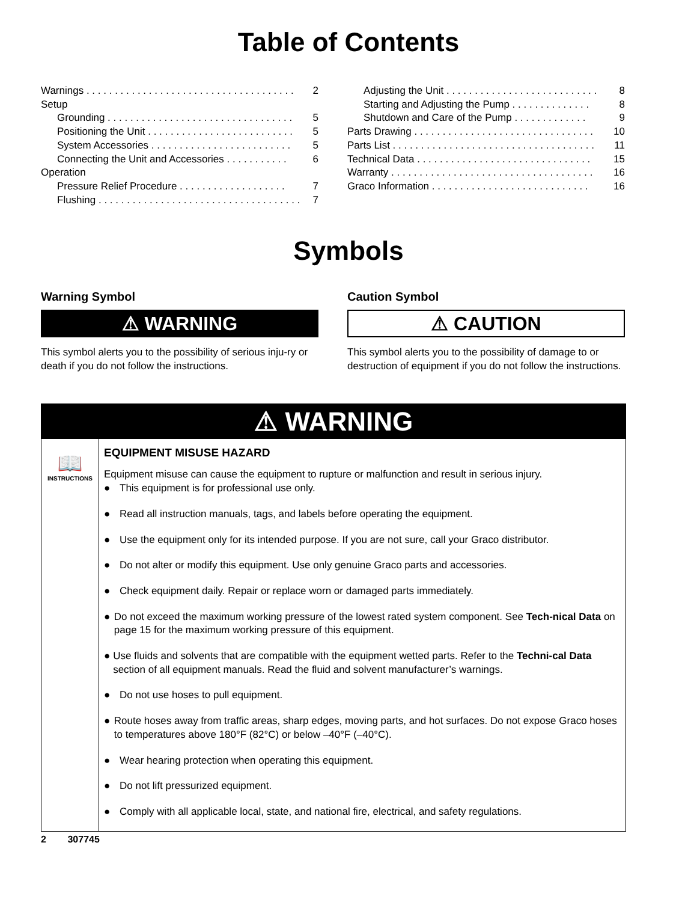Table of Contents
Warnings . . . . . . . . . . . . . . . . . . . . . . . . . . . . . . . . . . . . . 2
Setup
Grounding . . . . . . . . . . . . . . . . . . . . . . . . . . . . . . . . . 5
Positioning the Unit . . . . . . . . . . . . . . . . . . . . . . . . . . 5
System Accessories . . . . . . . . . . . . . . . . . . . . . . . . . 5
Connecting the Unit and Accessories . . . . . . . . . . . 6
Operation
Pressure Relief Procedure . . . . . . . . . . . . . . . . . . . 7
Flushing . . . . . . . . . . . . . . . . . . . . . . . . . . . . . . . . . . . . 7
Adjusting the Unit . . . . . . . . . . . . . . . . . . . . . . . . . . . 8
Starting and Adjusting the Pump . . . . . . . . . . . . . . 8
Shutdown and Care of the Pump . . . . . . . . . . . . . 9
Parts Drawing . . . . . . . . . . . . . . . . . . . . . . . . . . . . . . . . 10
Parts List . . . . . . . . . . . . . . . . . . . . . . . . . . . . . . . . . . . . 11
Technical Data . . . . . . . . . . . . . . . . . . . . . . . . . . . . . . . 15
Warranty . . . . . . . . . . . . . . . . . . . . . . . . . . . . . . . . . . . . 16
Graco Information . . . . . . . . . . . . . . . . . . . . . . . . . . . . 16
Symbols
Warning Symbol
⚠ WARNING
This symbol alerts you to the possibility of serious inju-ry or death if you do not follow the instructions.
Caution Symbol
⚠ CAUTION
This symbol alerts you to the possibility of damage to or destruction of equipment if you do not follow the instructions.
⚠ WARNING
📖
INSTRUCTIONS
EQUIPMENT MISUSE HAZARD
Equipment misuse can cause the equipment to rupture or malfunction and result in serious injury.
● This equipment is for professional use only.
● Read all instruction manuals, tags, and labels before operating the equipment.
● Use the equipment only for its intended purpose. If you are not sure, call your Graco distributor.
● Do not alter or modify this equipment. Use only genuine Graco parts and accessories.
● Check equipment daily. Repair or replace worn or damaged parts immediately.
● Do not exceed the maximum working pressure of the lowest rated system component. See Tech-nical Data on page 15 for the maximum working pressure of this equipment.
● Use fluids and solvents that are compatible with the equipment wetted parts. Refer to the Techni-cal Data section of all equipment manuals. Read the fluid and solvent manufacturer’s warnings.
● Do not use hoses to pull equipment.
● Route hoses away from traffic areas, sharp edges, moving parts, and hot surfaces. Do not expose Graco hoses to temperatures above 180°F (82°C) or below –40°F (–40°C).
● Wear hearing protection when operating this equipment.
● Do not lift pressurized equipment.
● Comply with all applicable local, state, and national fire, electrical, and safety regulations.
2 307745